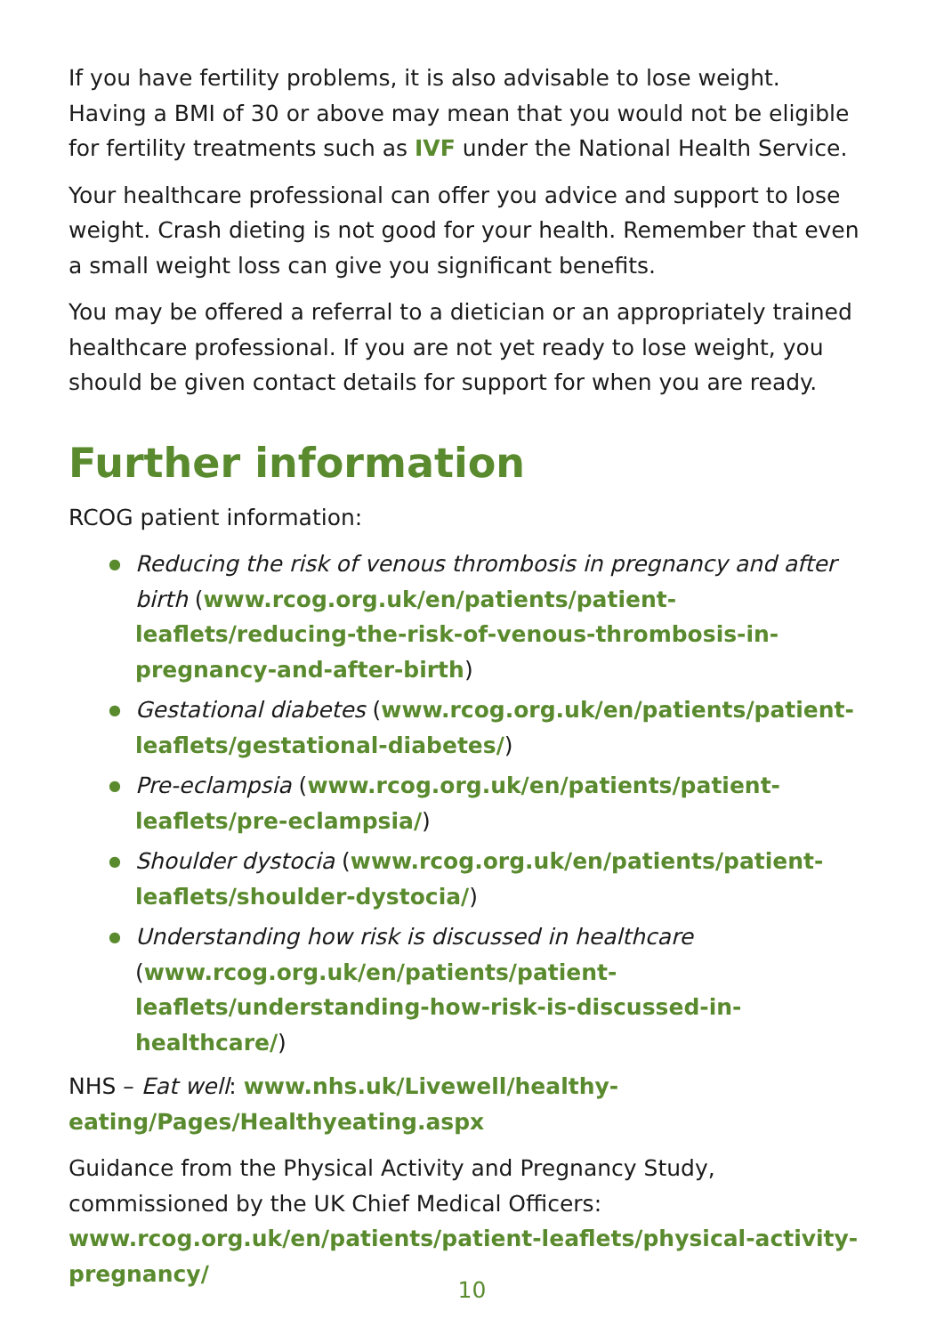If you have fertility problems, it is also advisable to lose weight. Having a BMI of 30 or above may mean that you would not be eligible for fertility treatments such as IVF under the National Health Service.
Your healthcare professional can offer you advice and support to lose weight. Crash dieting is not good for your health. Remember that even a small weight loss can give you significant benefits.
You may be offered a referral to a dietician or an appropriately trained healthcare professional. If you are not yet ready to lose weight, you should be given contact details for support for when you are ready.
Further information
RCOG patient information:
● Reducing the risk of venous thrombosis in pregnancy and after birth (www.rcog.org.uk/en/patients/patient-leaflets/reducing-the-risk-of-venous-thrombosis-in-pregnancy-and-after-birth)
● Gestational diabetes (www.rcog.org.uk/en/patients/patient-leaflets/gestational-diabetes/)
● Pre-eclampsia (www.rcog.org.uk/en/patients/patient-leaflets/pre-eclampsia/)
● Shoulder dystocia (www.rcog.org.uk/en/patients/patient-leaflets/shoulder-dystocia/)
● Understanding how risk is discussed in healthcare (www.rcog.org.uk/en/patients/patient-leaflets/understanding-how-risk-is-discussed-in-healthcare/)
NHS – Eat well: www.nhs.uk/Livewell/healthy-eating/Pages/Healthyeating.aspx
Guidance from the Physical Activity and Pregnancy Study, commissioned by the UK Chief Medical Officers: www.rcog.org.uk/en/patients/patient-leaflets/physical-activity-pregnancy/
10